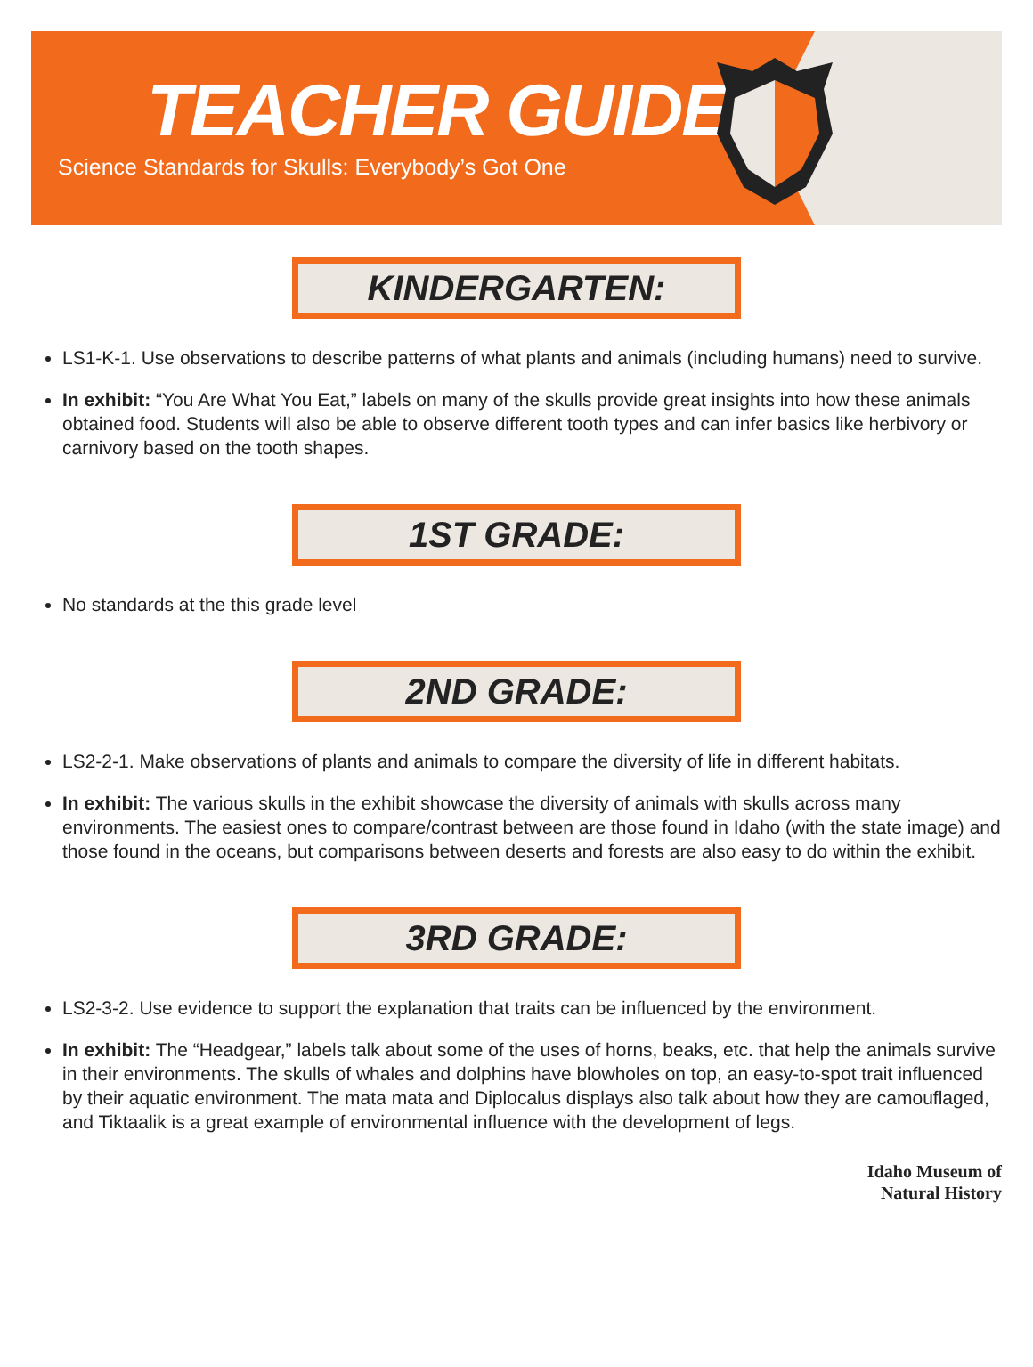TEACHER GUIDE
Science Standards for Skulls: Everybody’s Got One
KINDERGARTEN:
LS1-K-1. Use observations to describe patterns of what plants and animals (including humans) need to survive.
In exhibit: “You Are What You Eat,” labels on many of the skulls provide great insights into how these animals obtained food. Students will also be able to observe different tooth types and can infer basics like herbivory or carnivory based on the tooth shapes.
1ST GRADE:
No standards at the this grade level
2ND GRADE:
LS2-2-1. Make observations of plants and animals to compare the diversity of life in different habitats.
In exhibit: The various skulls in the exhibit showcase the diversity of animals with skulls across many environments. The easiest ones to compare/contrast between are those found in Idaho (with the state image) and those found in the oceans, but comparisons between deserts and forests are also easy to do within the exhibit.
3RD GRADE:
LS2-3-2. Use evidence to support the explanation that traits can be influenced by the environment.
In exhibit: The “Headgear,” labels talk about some of the uses of horns, beaks, etc. that help the animals survive in their environments. The skulls of whales and dolphins have blowholes on top, an easy-to-spot trait influenced by their aquatic environment. The mata mata and Diplocalus displays also talk about how they are camouflaged, and Tiktaalik is a great example of environmental influence with the development of legs.
Idaho Museum of
Natural History